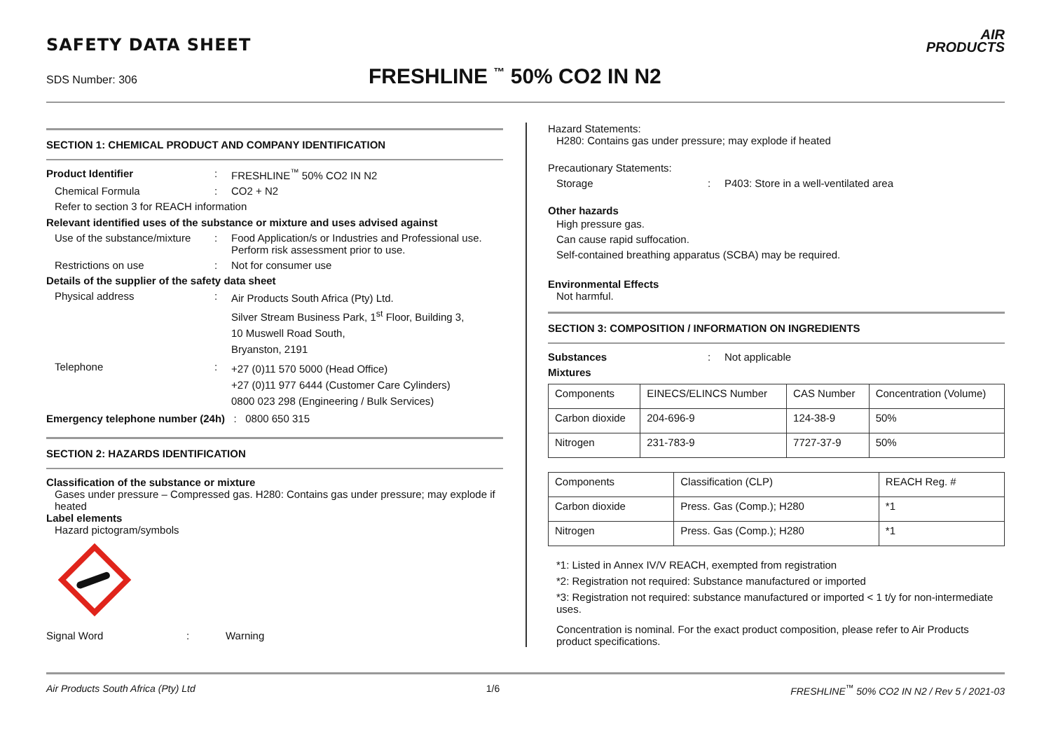SAFETY DATA SHEET
SDS Number: 306
FRESHLINE <sup>™</sup> 50% CO2 IN N2
AIR
PRODUCTS
SECTION 1: CHEMICAL PRODUCT AND COMPANY IDENTIFICATION
Product Identifier : FRESHLINE<sup>™</sup> 50% CO2 IN N2
Chemical Formula : CO2 + N2
Refer to section 3 for REACH information
Relevant identified uses of the substance or mixture and uses advised against
Use of the substance/mixture
: Food Application/s or Industries and Professional use. Perform risk assessment prior to use.
Restrictions on use : Not for consumer use
Details of the supplier of the safety data sheet
Physical address :
Air Products South Africa (Pty) Ltd.
Silver Stream Business Park, 1<sup>st</sup> Floor, Building 3,
10 Muswell Road South,
Bryanston, 2191
Telephone :
+27 (0)11 570 5000 (Head Office)
+27 (0)11 977 6444 (Customer Care Cylinders)
0800 023 298 (Engineering / Bulk Services)
Emergency telephone number (24h) : 0800 650 315
SECTION 2: HAZARDS IDENTIFICATION
Classification of the substance or mixture
Gases under pressure – Compressed gas. H280: Contains gas under pressure; may explode if heated
Label elements
Hazard pictogram/symbols
Signal Word : Warning
Hazard Statements:
H280: Contains gas under pressure; may explode if heated
Precautionary Statements:
Storage : P403: Store in a well-ventilated area
Other hazards
High pressure gas.
Can cause rapid suffocation.
Self-contained breathing apparatus (SCBA) may be required.
Environmental Effects
Not harmful.
SECTION 3: COMPOSITION / INFORMATION ON INGREDIENTS
Substances : Not applicable
Mixtures
| Components | EINECS/ELINCS Number | CAS Number | Concentration (Volume) |
| Carbon dioxide | 204-696-9 | 124-38-9 | 50% |
| Nitrogen | 231-783-9 | 7727-37-9 | 50% |
| Components | Classification (CLP) | REACH Reg. # |
| Carbon dioxide | Press. Gas (Comp.); H280 | *1 |
| Nitrogen | Press. Gas (Comp.); H280 | *1 |
*1: Listed in Annex IV/V REACH, exempted from registration
*2: Registration not required: Substance manufactured or imported
*3: Registration not required: substance manufactured or imported < 1 t/y for non-intermediate uses.
Concentration is nominal. For the exact product composition, please refer to Air Products product specifications.
Air Products South Africa (Pty) Ltd 1/6 FRESHLINE<sup>™</sup> 50% CO2 IN N2 / Rev 5 / 2021-03